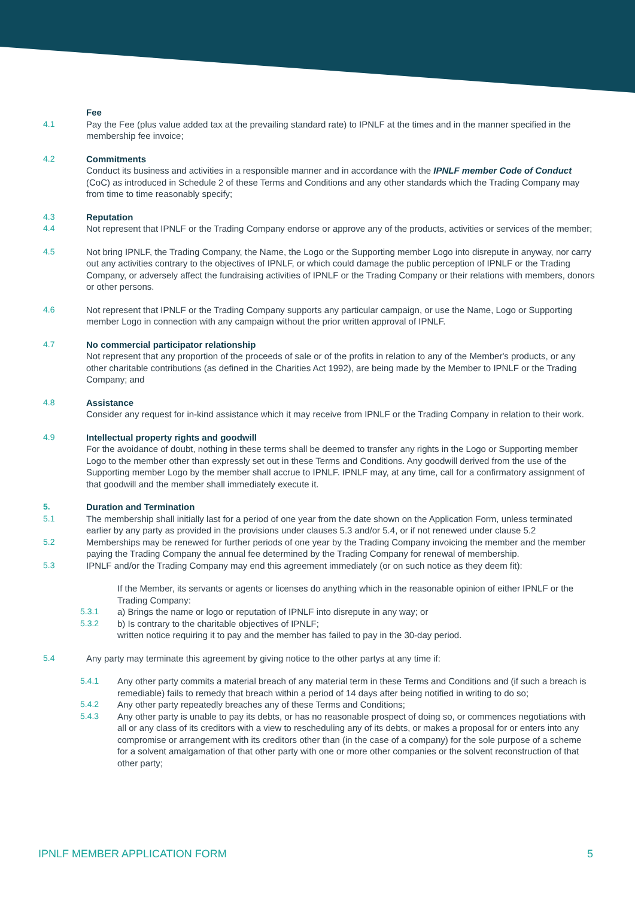Fee
4.1 Pay the Fee (plus value added tax at the prevailing standard rate) to IPNLF at the times and in the manner specified in the membership fee invoice;
4.2 Commitments
Conduct its business and activities in a responsible manner and in accordance with the IPNLF member Code of Conduct (CoC) as introduced in Schedule 2 of these Terms and Conditions and any other standards which the Trading Company may from time to time reasonably specify;
4.3 Reputation
4.4 Not represent that IPNLF or the Trading Company endorse or approve any of the products, activities or services of the member;
4.5 Not bring IPNLF, the Trading Company, the Name, the Logo or the Supporting member Logo into disrepute in anyway, nor carry out any activities contrary to the objectives of IPNLF, or which could damage the public perception of IPNLF or the Trading Company, or adversely affect the fundraising activities of IPNLF or the Trading Company or their relations with members, donors or other persons.
4.6 Not represent that IPNLF or the Trading Company supports any particular campaign, or use the Name, Logo or Supporting member Logo in connection with any campaign without the prior written approval of IPNLF.
4.7 No commercial participator relationship
Not represent that any proportion of the proceeds of sale or of the profits in relation to any of the Member's products, or any other charitable contributions (as defined in the Charities Act 1992), are being made by the Member to IPNLF or the Trading Company; and
4.8 Assistance
Consider any request for in-kind assistance which it may receive from IPNLF or the Trading Company in relation to their work.
4.9 Intellectual property rights and goodwill
For the avoidance of doubt, nothing in these terms shall be deemed to transfer any rights in the Logo or Supporting member Logo to the member other than expressly set out in these Terms and Conditions. Any goodwill derived from the use of the Supporting member Logo by the member shall accrue to IPNLF. IPNLF may, at any time, call for a confirmatory assignment of that goodwill and the member shall immediately execute it.
5. Duration and Termination
5.1 The membership shall initially last for a period of one year from the date shown on the Application Form, unless terminated earlier by any party as provided in the provisions under clauses 5.3 and/or 5.4, or if not renewed under clause 5.2
5.2 Memberships may be renewed for further periods of one year by the Trading Company invoicing the member and the member paying the Trading Company the annual fee determined by the Trading Company for renewal of membership.
5.3 IPNLF and/or the Trading Company may end this agreement immediately (or on such notice as they deem fit):
If the Member, its servants or agents or licenses do anything which in the reasonable opinion of either IPNLF or the Trading Company:
5.3.1 a) Brings the name or logo or reputation of IPNLF into disrepute in any way; or
5.3.2 b) Is contrary to the charitable objectives of IPNLF;
written notice requiring it to pay and the member has failed to pay in the 30-day period.
5.4 Any party may terminate this agreement by giving notice to the other partys at any time if:
5.4.1 Any other party commits a material breach of any material term in these Terms and Conditions and (if such a breach is remediable) fails to remedy that breach within a period of 14 days after being notified in writing to do so;
5.4.2 Any other party repeatedly breaches any of these Terms and Conditions;
5.4.3 Any other party is unable to pay its debts, or has no reasonable prospect of doing so, or commences negotiations with all or any class of its creditors with a view to rescheduling any of its debts, or makes a proposal for or enters into any compromise or arrangement with its creditors other than (in the case of a company) for the sole purpose of a scheme for a solvent amalgamation of that other party with one or more other companies or the solvent reconstruction of that other party;
IPNLF MEMBER APPLICATION FORM 5